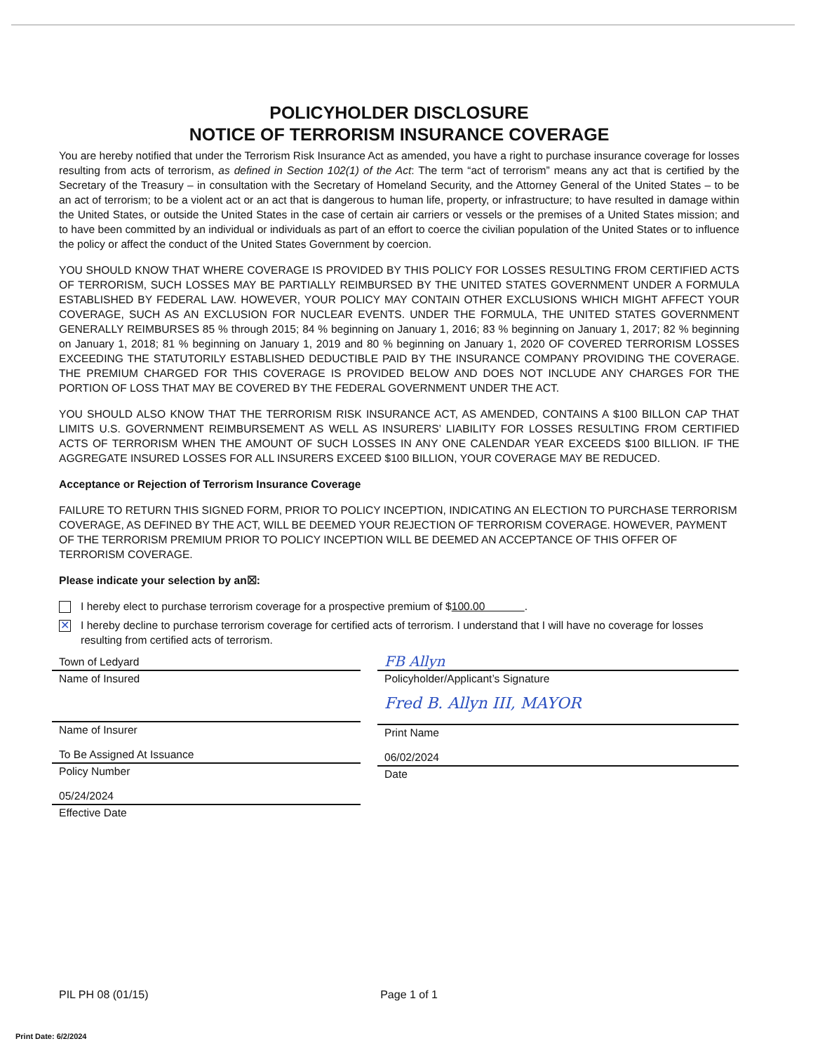POLICYHOLDER DISCLOSURE
NOTICE OF TERRORISM INSURANCE COVERAGE
You are hereby notified that under the Terrorism Risk Insurance Act as amended, you have a right to purchase insurance coverage for losses resulting from acts of terrorism, as defined in Section 102(1) of the Act: The term “act of terrorism” means any act that is certified by the Secretary of the Treasury – in consultation with the Secretary of Homeland Security, and the Attorney General of the United States – to be an act of terrorism; to be a violent act or an act that is dangerous to human life, property, or infrastructure; to have resulted in damage within the United States, or outside the United States in the case of certain air carriers or vessels or the premises of a United States mission; and to have been committed by an individual or individuals as part of an effort to coerce the civilian population of the United States or to influence the policy or affect the conduct of the United States Government by coercion.
YOU SHOULD KNOW THAT WHERE COVERAGE IS PROVIDED BY THIS POLICY FOR LOSSES RESULTING FROM CERTIFIED ACTS OF TERRORISM, SUCH LOSSES MAY BE PARTIALLY REIMBURSED BY THE UNITED STATES GOVERNMENT UNDER A FORMULA ESTABLISHED BY FEDERAL LAW. HOWEVER, YOUR POLICY MAY CONTAIN OTHER EXCLUSIONS WHICH MIGHT AFFECT YOUR COVERAGE, SUCH AS AN EXCLUSION FOR NUCLEAR EVENTS. UNDER THE FORMULA, THE UNITED STATES GOVERNMENT GENERALLY REIMBURSES 85 % through 2015; 84 % beginning on January 1, 2016; 83 % beginning on January 1, 2017; 82 % beginning on January 1, 2018; 81 % beginning on January 1, 2019 and 80 % beginning on January 1, 2020 OF COVERED TERRORISM LOSSES EXCEEDING THE STATUTORILY ESTABLISHED DEDUCTIBLE PAID BY THE INSURANCE COMPANY PROVIDING THE COVERAGE. THE PREMIUM CHARGED FOR THIS COVERAGE IS PROVIDED BELOW AND DOES NOT INCLUDE ANY CHARGES FOR THE PORTION OF LOSS THAT MAY BE COVERED BY THE FEDERAL GOVERNMENT UNDER THE ACT.
YOU SHOULD ALSO KNOW THAT THE TERRORISM RISK INSURANCE ACT, AS AMENDED, CONTAINS A $100 BILLON CAP THAT LIMITS U.S. GOVERNMENT REIMBURSEMENT AS WELL AS INSURERS’ LIABILITY FOR LOSSES RESULTING FROM CERTIFIED ACTS OF TERRORISM WHEN THE AMOUNT OF SUCH LOSSES IN ANY ONE CALENDAR YEAR EXCEEDS $100 BILLION. IF THE AGGREGATE INSURED LOSSES FOR ALL INSURERS EXCEED $100 BILLION, YOUR COVERAGE MAY BE REDUCED.
Acceptance or Rejection of Terrorism Insurance Coverage
FAILURE TO RETURN THIS SIGNED FORM, PRIOR TO POLICY INCEPTION, INDICATING AN ELECTION TO PURCHASE TERRORISM COVERAGE, AS DEFINED BY THE ACT, WILL BE DEEMED YOUR REJECTION OF TERRORISM COVERAGE. HOWEVER, PAYMENT OF THE TERRORISM PREMIUM PRIOR TO POLICY INCEPTION WILL BE DEEMED AN ACCEPTANCE OF THIS OFFER OF TERRORISM COVERAGE.
Please indicate your selection by an☒:
I hereby elect to purchase terrorism coverage for a prospective premium of $100.00 .
✕
I hereby decline to purchase terrorism coverage for certified acts of terrorism. I understand that I will have no coverage for losses resulting from certified acts of terrorism.
Town of Ledyard
Name of Insured
Name of Insurer
To Be Assigned At Issuance
Policy Number
05/24/2024
Effective Date
FB Allyn
Policyholder/Applicant’s Signature
Fred B. Allyn III, MAYOR
Print Name
06/02/2024
Date
PIL PH 08 (01/15) Page 1 of 1
Print Date: 6/2/2024